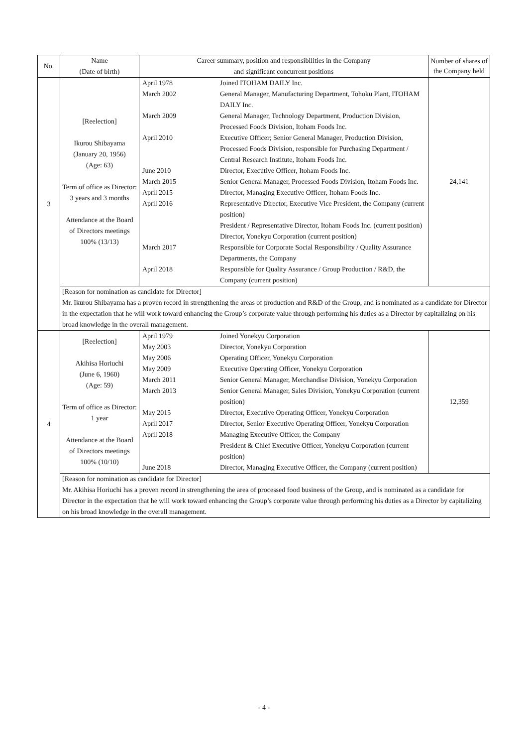| No. | Name (Date of birth) | Career summary, position and responsibilities in the Company and significant concurrent positions | Number of shares of the Company held |
| --- | --- | --- | --- |
| 3 | [Reelection] Ikurou Shibayama (January 20, 1956) (Age: 63) Term of office as Director: 3 years and 3 months Attendance at the Board of Directors meetings 100% (13/13) | / April 1978 / Joined ITOHAM DAILY Inc. / / March 2002 / General Manager, Manufacturing Department, Tohoku Plant, ITOHAM DAILY Inc. / / March 2009 / General Manager, Technology Department, Production Division, Processed Foods Division, Itoham Foods Inc. / / April 2010 / Executive Officer; Senior General Manager, Production Division, Processed Foods Division, responsible for Purchasing Department / Central Research Institute, Itoham Foods Inc. / / June 2010 / Director, Executive Officer, Itoham Foods Inc. / / March 2015 / Senior General Manager, Processed Foods Division, Itoham Foods Inc. / / April 2015 / Director, Managing Executive Officer, Itoham Foods Inc. / / April 2016 / Representative Director, Executive Vice President, the Company (current position) President / Representative Director, Itoham Foods Inc. (current position) Director, Yonekyu Corporation (current position) / / March 2017 / Responsible for Corporate Social Responsibility / Quality Assurance Departments, the Company / / April 2018 / Responsible for Quality Assurance / Group Production / R&D, the Company (current position) / | 24,141 |
| | [Reason for nomination as candidate for Director] Mr. Ikurou Shibayama has a proven record in strengthening the areas of production and R&D of the Group, and is nominated as a candidate for Director in the expectation that he will work toward enhancing the Group’s corporate value through performing his duties as a Director by capitalizing on his broad knowledge in the overall management. | | |
| 4 | [Reelection] Akihisa Horiuchi (June 6, 1960) (Age: 59) Term of office as Director: 1 year Attendance at the Board of Directors meetings 100% (10/10) | / April 1979 / Joined Yonekyu Corporation / / May 2003 / Director, Yonekyu Corporation / / May 2006 / Operating Officer, Yonekyu Corporation / / May 2009 / Executive Operating Officer, Yonekyu Corporation / / March 2011 / Senior General Manager, Merchandise Division, Yonekyu Corporation / / March 2013 / Senior General Manager, Sales Division, Yonekyu Corporation (current position) / / May 2015 / Director, Executive Operating Officer, Yonekyu Corporation / / April 2017 / Director, Senior Executive Operating Officer, Yonekyu Corporation / / April 2018 / Managing Executive Officer, the Company President & Chief Executive Officer, Yonekyu Corporation (current position) / / June 2018 / Director, Managing Executive Officer, the Company (current position) / | 12,359 |
| | [Reason for nomination as candidate for Director] Mr. Akihisa Horiuchi has a proven record in strengthening the area of processed food business of the Group, and is nominated as a candidate for Director in the expectation that he will work toward enhancing the Group’s corporate value through performing his duties as a Director by capitalizing on his broad knowledge in the overall management. | | |
- 4 -